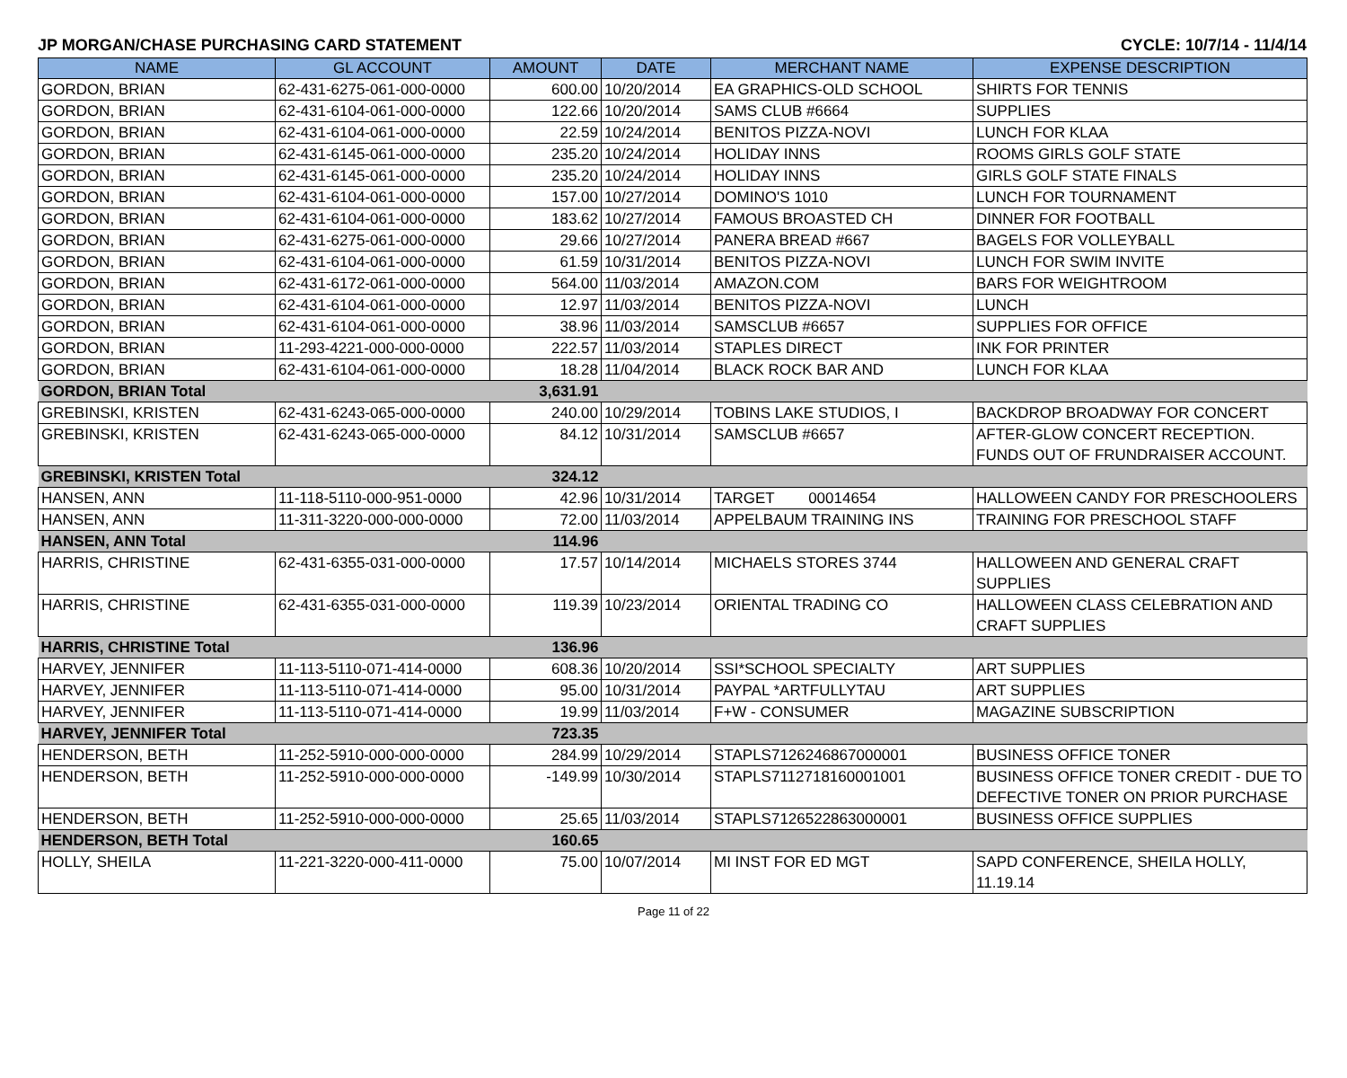JP MORGAN/CHASE PURCHASING CARD STATEMENT CYCLE: 10/7/14 - 11/4/14
| NAME | GL ACCOUNT | AMOUNT | DATE | MERCHANT NAME | EXPENSE DESCRIPTION |
| --- | --- | --- | --- | --- | --- |
| GORDON, BRIAN | 62-431-6275-061-000-0000 | 600.00 | 10/20/2014 | EA GRAPHICS-OLD SCHOOL | SHIRTS FOR TENNIS |
| GORDON, BRIAN | 62-431-6104-061-000-0000 | 122.66 | 10/20/2014 | SAMS CLUB #6664 | SUPPLIES |
| GORDON, BRIAN | 62-431-6104-061-000-0000 | 22.59 | 10/24/2014 | BENITOS PIZZA-NOVI | LUNCH FOR KLAA |
| GORDON, BRIAN | 62-431-6145-061-000-0000 | 235.20 | 10/24/2014 | HOLIDAY INNS | ROOMS GIRLS GOLF STATE |
| GORDON, BRIAN | 62-431-6145-061-000-0000 | 235.20 | 10/24/2014 | HOLIDAY INNS | GIRLS GOLF STATE FINALS |
| GORDON, BRIAN | 62-431-6104-061-000-0000 | 157.00 | 10/27/2014 | DOMINO'S 1010 | LUNCH FOR TOURNAMENT |
| GORDON, BRIAN | 62-431-6104-061-000-0000 | 183.62 | 10/27/2014 | FAMOUS BROASTED CH | DINNER FOR FOOTBALL |
| GORDON, BRIAN | 62-431-6275-061-000-0000 | 29.66 | 10/27/2014 | PANERA BREAD #667 | BAGELS FOR VOLLEYBALL |
| GORDON, BRIAN | 62-431-6104-061-000-0000 | 61.59 | 10/31/2014 | BENITOS PIZZA-NOVI | LUNCH FOR SWIM INVITE |
| GORDON, BRIAN | 62-431-6172-061-000-0000 | 564.00 | 11/03/2014 | AMAZON.COM | BARS FOR WEIGHTROOM |
| GORDON, BRIAN | 62-431-6104-061-000-0000 | 12.97 | 11/03/2014 | BENITOS PIZZA-NOVI | LUNCH |
| GORDON, BRIAN | 62-431-6104-061-000-0000 | 38.96 | 11/03/2014 | SAMSCLUB #6657 | SUPPLIES FOR OFFICE |
| GORDON, BRIAN | 11-293-4221-000-000-0000 | 222.57 | 11/03/2014 | STAPLES DIRECT | INK FOR PRINTER |
| GORDON, BRIAN | 62-431-6104-061-000-0000 | 18.28 | 11/04/2014 | BLACK ROCK BAR AND | LUNCH FOR KLAA |
| GORDON, BRIAN Total | | 3,631.91 | | | |
| GREBINSKI, KRISTEN | 62-431-6243-065-000-0000 | 240.00 | 10/29/2014 | TOBINS LAKE STUDIOS, I | BACKDROP BROADWAY FOR CONCERT |
| GREBINSKI, KRISTEN | 62-431-6243-065-000-0000 | 84.12 | 10/31/2014 | SAMSCLUB #6657 | AFTER-GLOW CONCERT RECEPTION. FUNDS OUT OF FRUNDRAISER ACCOUNT. |
| GREBINSKI, KRISTEN Total | | 324.12 | | | |
| HANSEN, ANN | 11-118-5110-000-951-0000 | 42.96 | 10/31/2014 | TARGET 00014654 | HALLOWEEN CANDY FOR PRESCHOOLERS |
| HANSEN, ANN | 11-311-3220-000-000-0000 | 72.00 | 11/03/2014 | APPELBAUM TRAINING INS | TRAINING FOR PRESCHOOL STAFF |
| HANSEN, ANN Total | | 114.96 | | | |
| HARRIS, CHRISTINE | 62-431-6355-031-000-0000 | 17.57 | 10/14/2014 | MICHAELS STORES 3744 | HALLOWEEN AND GENERAL CRAFT SUPPLIES |
| HARRIS, CHRISTINE | 62-431-6355-031-000-0000 | 119.39 | 10/23/2014 | ORIENTAL TRADING CO | HALLOWEEN CLASS CELEBRATION AND CRAFT SUPPLIES |
| HARRIS, CHRISTINE Total | | 136.96 | | | |
| HARVEY, JENNIFER | 11-113-5110-071-414-0000 | 608.36 | 10/20/2014 | SSI*SCHOOL SPECIALTY | ART SUPPLIES |
| HARVEY, JENNIFER | 11-113-5110-071-414-0000 | 95.00 | 10/31/2014 | PAYPAL *ARTFULLYTAU | ART SUPPLIES |
| HARVEY, JENNIFER | 11-113-5110-071-414-0000 | 19.99 | 11/03/2014 | F+W - CONSUMER | MAGAZINE SUBSCRIPTION |
| HARVEY, JENNIFER Total | | 723.35 | | | |
| HENDERSON, BETH | 11-252-5910-000-000-0000 | 284.99 | 10/29/2014 | STAPLS7126246867000001 | BUSINESS OFFICE TONER |
| HENDERSON, BETH | 11-252-5910-000-000-0000 | -149.99 | 10/30/2014 | STAPLS7112718160001001 | BUSINESS OFFICE TONER CREDIT - DUE TO DEFECTIVE TONER ON PRIOR PURCHASE |
| HENDERSON, BETH | 11-252-5910-000-000-0000 | 25.65 | 11/03/2014 | STAPLS7126522863000001 | BUSINESS OFFICE SUPPLIES |
| HENDERSON, BETH Total | | 160.65 | | | |
| HOLLY, SHEILA | 11-221-3220-000-411-0000 | 75.00 | 10/07/2014 | MI INST FOR ED MGT | SAPD CONFERENCE, SHEILA HOLLY, 11.19.14 |
Page 11 of 22